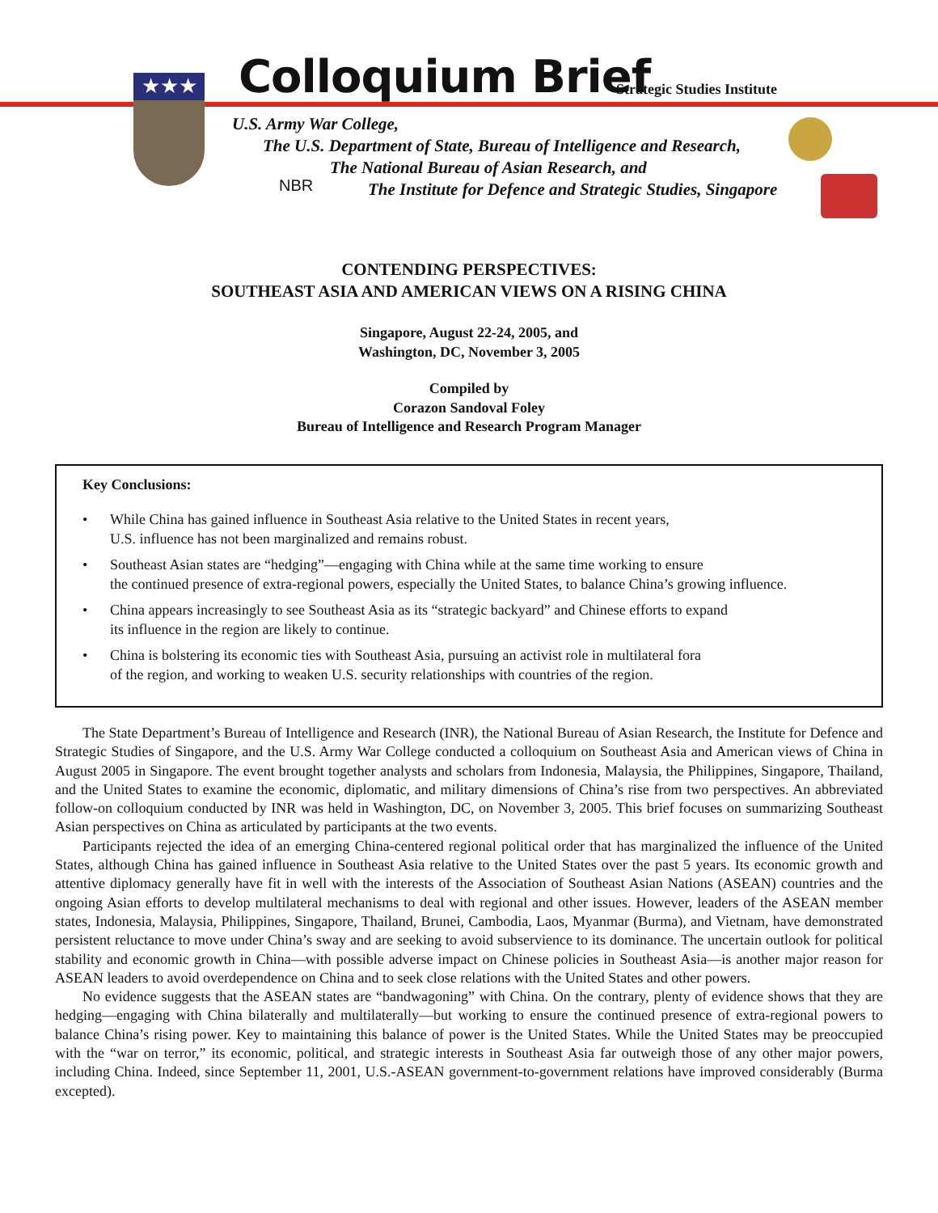★★★ Colloquium Brief Strategic Studies Institute
U.S. Army War College,
The U.S. Department of State, Bureau of Intelligence and Research,
The National Bureau of Asian Research, and
The Institute for Defence and Strategic Studies, Singapore
NBR
CONTENDING PERSPECTIVES:
SOUTHEAST ASIA AND AMERICAN VIEWS ON A RISING CHINA
Singapore, August 22-24, 2005, and
Washington, DC, November 3, 2005
Compiled by
Corazon Sandoval Foley
Bureau of Intelligence and Research Program Manager
Key Conclusions:
• While China has gained influence in Southeast Asia relative to the United States in recent years,
U.S. influence has not been marginalized and remains robust.
• Southeast Asian states are “hedging”—engaging with China while at the same time working to ensure
the continued presence of extra-regional powers, especially the United States, to balance China’s growing influence.
• China appears increasingly to see Southeast Asia as its “strategic backyard” and Chinese efforts to expand
its influence in the region are likely to continue.
• China is bolstering its economic ties with Southeast Asia, pursuing an activist role in multilateral fora
of the region, and working to weaken U.S. security relationships with countries of the region.
The State Department’s Bureau of Intelligence and Research (INR), the National Bureau of Asian Research, the Institute for Defence and Strategic Studies of Singapore, and the U.S. Army War College conducted a colloquium on Southeast Asia and American views of China in August 2005 in Singapore. The event brought together analysts and scholars from Indonesia, Malaysia, the Philippines, Singapore, Thailand, and the United States to examine the economic, diplomatic, and military dimensions of China’s rise from two perspectives. An abbreviated follow-on colloquium conducted by INR was held in Washington, DC, on November 3, 2005. This brief focuses on summarizing Southeast Asian perspectives on China as articulated by participants at the two events.
Participants rejected the idea of an emerging China-centered regional political order that has marginalized the influence of the United States, although China has gained influence in Southeast Asia relative to the United States over the past 5 years. Its economic growth and attentive diplomacy generally have fit in well with the interests of the Association of Southeast Asian Nations (ASEAN) countries and the ongoing Asian efforts to develop multilateral mechanisms to deal with regional and other issues. However, leaders of the ASEAN member states, Indonesia, Malaysia, Philippines, Singapore, Thailand, Brunei, Cambodia, Laos, Myanmar (Burma), and Vietnam, have demonstrated persistent reluctance to move under China’s sway and are seeking to avoid subservience to its dominance. The uncertain outlook for political stability and economic growth in China—with possible adverse impact on Chinese policies in Southeast Asia—is another major reason for ASEAN leaders to avoid overdependence on China and to seek close relations with the United States and other powers.
No evidence suggests that the ASEAN states are “bandwagoning” with China. On the contrary, plenty of evidence shows that they are hedging—engaging with China bilaterally and multilaterally—but working to ensure the continued presence of extra-regional powers to balance China’s rising power. Key to maintaining this balance of power is the United States. While the United States may be preoccupied with the “war on terror,” its economic, political, and strategic interests in Southeast Asia far outweigh those of any other major powers, including China. Indeed, since September 11, 2001, U.S.-ASEAN government-to-government relations have improved considerably (Burma excepted).